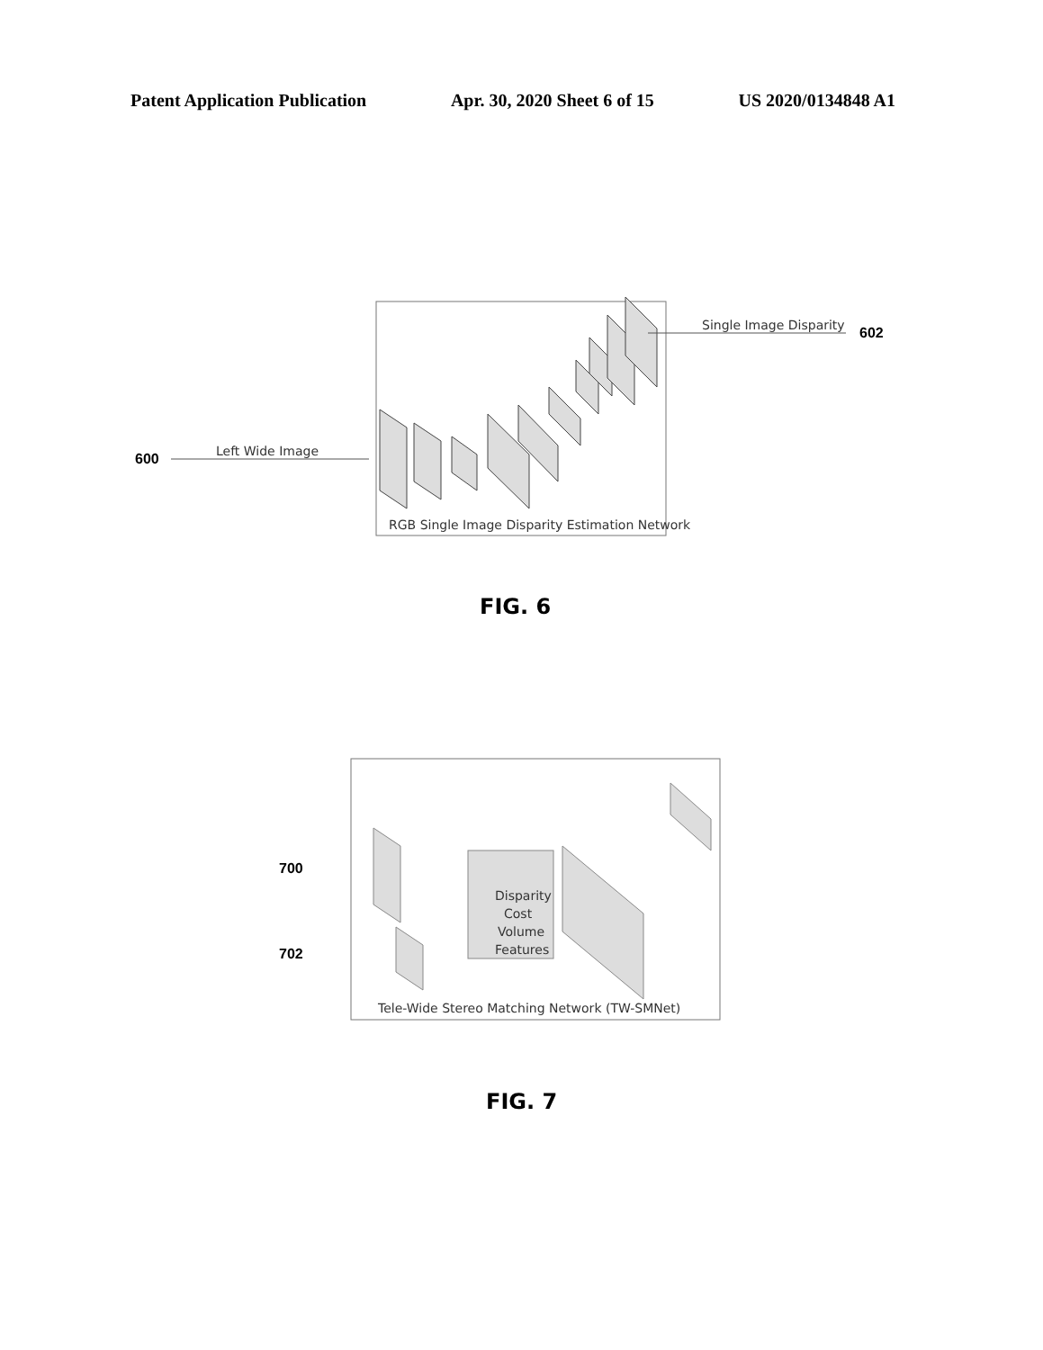Patent Application Publication Apr. 30, 2020 Sheet 6 of 15 US 2020/0134848 A1
Left Wide Image
Single Image Disparity
600
602
RGB Single Image Disparity Estimation Network
FIG. 6
700
702
Disparity
Cost
Volume
Features
Tele-Wide Stereo Matching Network (TW-SMNet)
FIG. 7